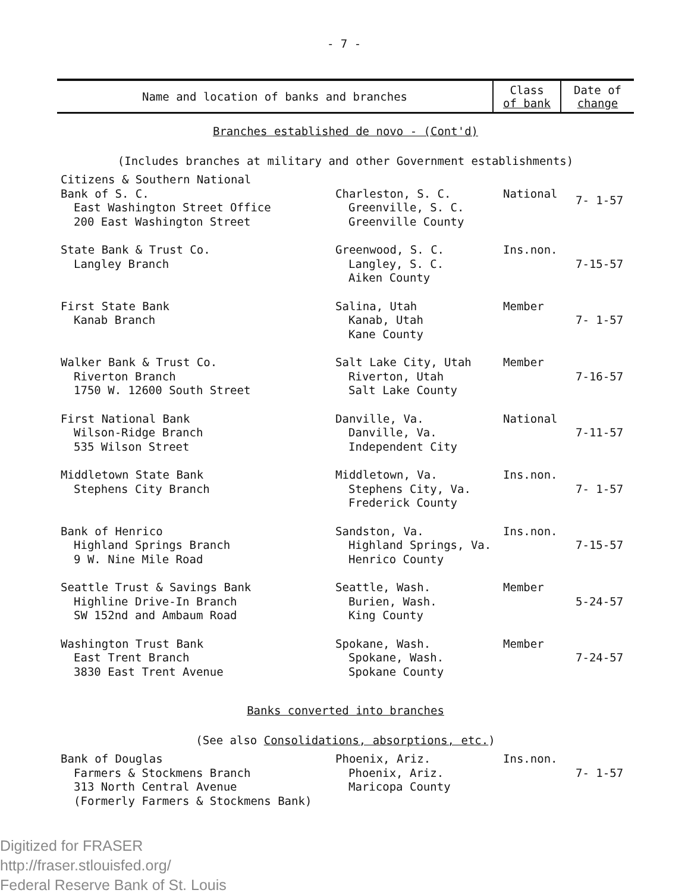- 7 -
| Name and location of banks and branches | Class of bank | Date of change |
| --- | --- | --- |
| Branches established de novo - (Cont'd) | | |
| (Includes branches at military and other Government establishments) | | |
| Citizens & Southern National Bank of S. C. East Washington Street Office 200 East Washington Street | Charleston, S. C. Greenville, S. C. Greenville County | National | 7- 1-57 |
| State Bank & Trust Co. Langley Branch | Greenwood, S. C. Langley, S. C. Aiken County | Ins.non. | 7-15-57 |
| First State Bank Kanab Branch | Salina, Utah Kanab, Utah Kane County | Member | 7- 1-57 |
| Walker Bank & Trust Co. Riverton Branch 1750 W. 12600 South Street | Salt Lake City, Utah Riverton, Utah Salt Lake County | Member | 7-16-57 |
| First National Bank Wilson-Ridge Branch 535 Wilson Street | Danville, Va. Danville, Va. Independent City | National | 7-11-57 |
| Middletown State Bank Stephens City Branch | Middletown, Va. Stephens City, Va. Frederick County | Ins.non. | 7- 1-57 |
| Bank of Henrico Highland Springs Branch 9 W. Nine Mile Road | Sandston, Va. Highland Springs, Va. Henrico County | Ins.non. | 7-15-57 |
| Seattle Trust & Savings Bank Highline Drive-In Branch SW 152nd and Ambaum Road | Seattle, Wash. Burien, Wash. King County | Member | 5-24-57 |
| Washington Trust Bank East Trent Branch 3830 East Trent Avenue | Spokane, Wash. Spokane, Wash. Spokane County | Member | 7-24-57 |
| Banks converted into branches | | | |
| (See also Consolidations, absorptions, etc. ) | | | |
| Bank of Douglas Farmers & Stockmens Branch 313 North Central Avenue (Formerly Farmers & Stockmens Bank) | Phoenix, Ariz. Phoenix, Ariz. Maricopa County | Ins.non. | 7- 1-57 |
Digitized for FRASER
http://fraser.stlouisfed.org/
Federal Reserve Bank of St. Louis